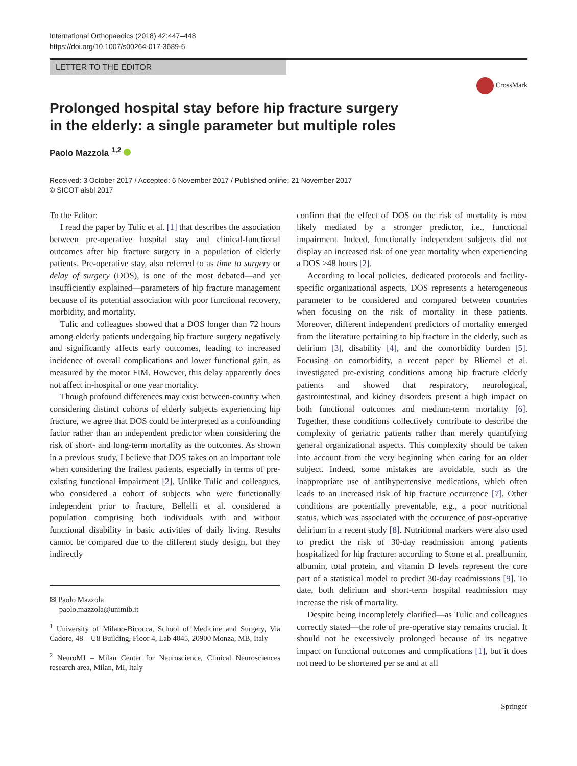International Orthopaedics (2018) 42:447–448
https://doi.org/10.1007/s00264-017-3689-6
LETTER TO THE EDITOR
CrossMark
Prolonged hospital stay before hip fracture surgery
in the elderly: a single parameter but multiple roles
Paolo Mazzola <sup>1,2</sup>
Received: 3 October 2017 / Accepted: 6 November 2017 / Published online: 21 November 2017
© SICOT aisbl 2017
To the Editor:
I read the paper by Tulic et al. [1] that describes the association between pre-operative hospital stay and clinical-functional outcomes after hip fracture surgery in a population of elderly patients. Pre-operative stay, also referred to as time to surgery or delay of surgery (DOS), is one of the most debated—and yet insufficiently explained—parameters of hip fracture management because of its potential association with poor functional recovery, morbidity, and mortality.
Tulic and colleagues showed that a DOS longer than 72 hours among elderly patients undergoing hip fracture surgery negatively and significantly affects early outcomes, leading to increased incidence of overall complications and lower functional gain, as measured by the motor FIM. However, this delay apparently does not affect in-hospital or one year mortality.
Though profound differences may exist between-country when considering distinct cohorts of elderly subjects experiencing hip fracture, we agree that DOS could be interpreted as a confounding factor rather than an independent predictor when considering the risk of short- and long-term mortality as the outcomes. As shown in a previous study, I believe that DOS takes on an important role when considering the frailest patients, especially in terms of pre-existing functional impairment [2]. Unlike Tulic and colleagues, who considered a cohort of subjects who were functionally independent prior to fracture, Bellelli et al. considered a population comprising both individuals with and without functional disability in basic activities of daily living. Results cannot be compared due to the different study design, but they indirectly
✉ Paolo Mazzola
paolo.mazzola@unimib.it
<sup>1</sup> University of Milano-Bicocca, School of Medicine and Surgery, Via Cadore, 48 – U8 Building, Floor 4, Lab 4045, 20900 Monza, MB, Italy
<sup>2</sup> NeuroMI – Milan Center for Neuroscience, Clinical Neurosciences research area, Milan, MI, Italy
confirm that the effect of DOS on the risk of mortality is most likely mediated by a stronger predictor, i.e., functional impairment. Indeed, functionally independent subjects did not display an increased risk of one year mortality when experiencing a DOS >48 hours [2].
According to local policies, dedicated protocols and facility-specific organizational aspects, DOS represents a heterogeneous parameter to be considered and compared between countries when focusing on the risk of mortality in these patients. Moreover, different independent predictors of mortality emerged from the literature pertaining to hip fracture in the elderly, such as delirium [3], disability [4], and the comorbidity burden [5]. Focusing on comorbidity, a recent paper by Bliemel et al. investigated pre-existing conditions among hip fracture elderly patients and showed that respiratory, neurological, gastrointestinal, and kidney disorders present a high impact on both functional outcomes and medium-term mortality [6]. Together, these conditions collectively contribute to describe the complexity of geriatric patients rather than merely quantifying general organizational aspects. This complexity should be taken into account from the very beginning when caring for an older subject. Indeed, some mistakes are avoidable, such as the inappropriate use of antihypertensive medications, which often leads to an increased risk of hip fracture occurrence [7]. Other conditions are potentially preventable, e.g., a poor nutritional status, which was associated with the occurence of post-operative delirium in a recent study [8]. Nutritional markers were also used to predict the risk of 30-day readmission among patients hospitalized for hip fracture: according to Stone et al. prealbumin, albumin, total protein, and vitamin D levels represent the core part of a statistical model to predict 30-day readmissions [9]. To date, both delirium and short-term hospital readmission may increase the risk of mortality.
Despite being incompletely clarified—as Tulic and colleagues correctly stated—the role of pre-operative stay remains crucial. It should not be excessively prolonged because of its negative impact on functional outcomes and complications [1], but it does not need to be shortened per se and at all
Springer